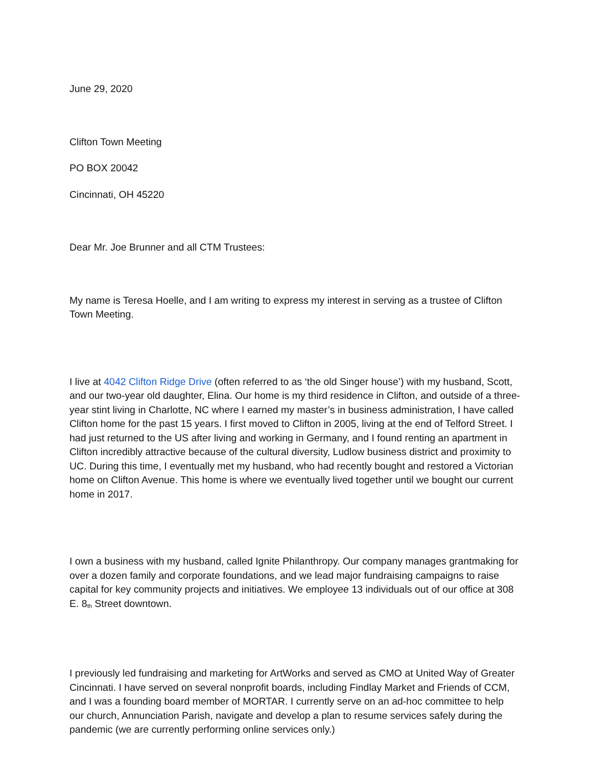June 29, 2020
Clifton Town Meeting
PO BOX 20042
Cincinnati, OH 45220
Dear Mr. Joe Brunner and all CTM Trustees:
My name is Teresa Hoelle, and I am writing to express my interest in serving as a trustee of Clifton Town Meeting.
I live at 4042 Clifton Ridge Drive (often referred to as ‘the old Singer house’) with my husband, Scott, and our two-year old daughter, Elina. Our home is my third residence in Clifton, and outside of a three-year stint living in Charlotte, NC where I earned my master’s in business administration, I have called Clifton home for the past 15 years. I first moved to Clifton in 2005, living at the end of Telford Street. I had just returned to the US after living and working in Germany, and I found renting an apartment in Clifton incredibly attractive because of the cultural diversity, Ludlow business district and proximity to UC. During this time, I eventually met my husband, who had recently bought and restored a Victorian home on Clifton Avenue. This home is where we eventually lived together until we bought our current home in 2017.
I own a business with my husband, called Ignite Philanthropy. Our company manages grantmaking for over a dozen family and corporate foundations, and we lead major fundraising campaigns to raise capital for key community projects and initiatives. We employee 13 individuals out of our office at 308 E. 8<sup>th</sup> Street downtown.
I previously led fundraising and marketing for ArtWorks and served as CMO at United Way of Greater Cincinnati. I have served on several nonprofit boards, including Findlay Market and Friends of CCM, and I was a founding board member of MORTAR. I currently serve on an ad-hoc committee to help our church, Annunciation Parish, navigate and develop a plan to resume services safely during the pandemic (we are currently performing online services only.)